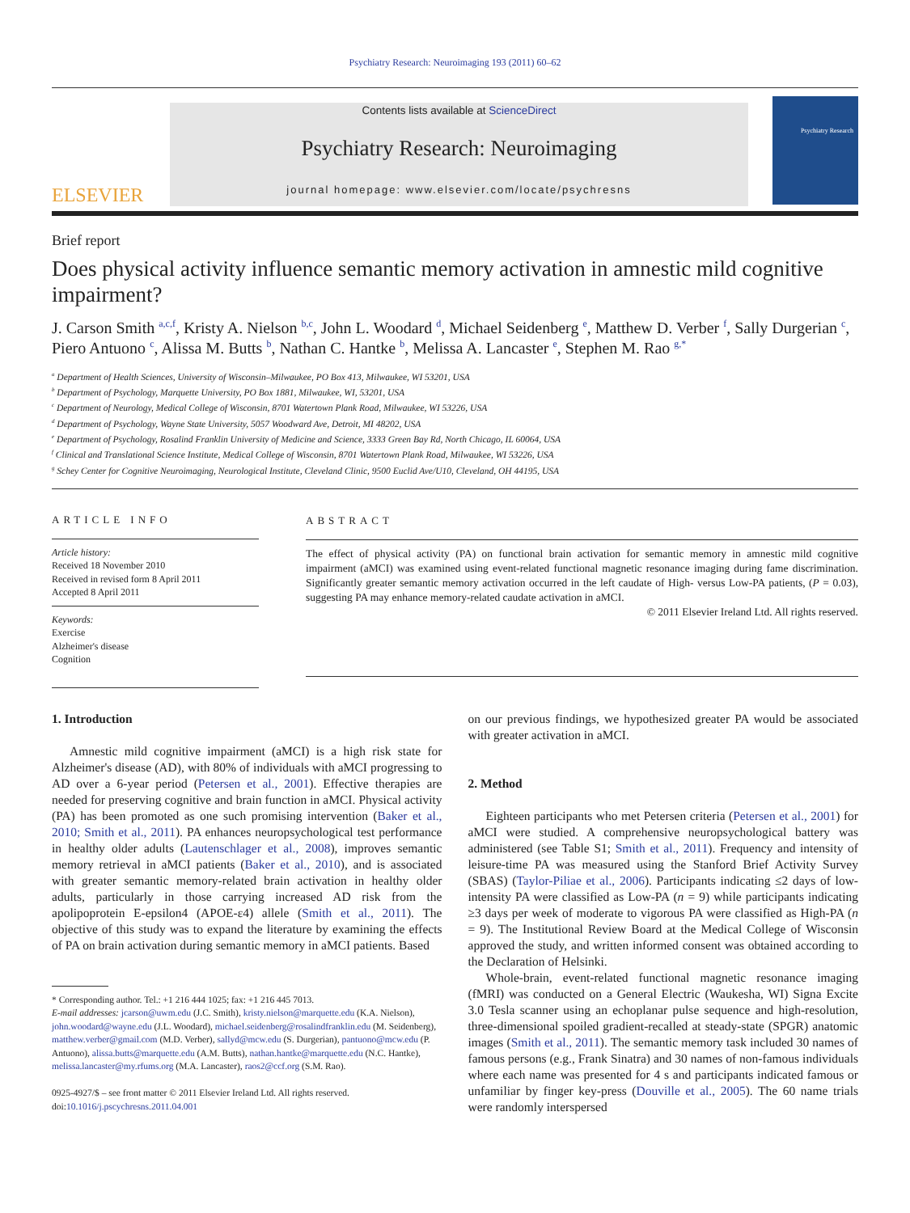Psychiatry Research: Neuroimaging 193 (2011) 60–62
ELSEVIER
Contents lists available at ScienceDirect
Psychiatry Research: Neuroimaging
journal homepage: www.elsevier.com/locate/psychresns
Psychiatry Research
Brief report
Does physical activity influence semantic memory activation in amnestic mild cognitive impairment?
J. Carson Smith <sup>a,c,f</sup>, Kristy A. Nielson <sup>b,c</sup>, John L. Woodard <sup>d</sup>, Michael Seidenberg <sup>e</sup>, Matthew D. Verber <sup>f</sup>, Sally Durgerian <sup>c</sup>, Piero Antuono <sup>c</sup>, Alissa M. Butts <sup>b</sup>, Nathan C. Hantke <sup>b</sup>, Melissa A. Lancaster <sup>e</sup>, Stephen M. Rao <sup>g,*</sup>
<sup>a</sup> Department of Health Sciences, University of Wisconsin–Milwaukee, PO Box 413, Milwaukee, WI 53201, USA
<sup>b</sup> Department of Psychology, Marquette University, PO Box 1881, Milwaukee, WI, 53201, USA
<sup>c</sup> Department of Neurology, Medical College of Wisconsin, 8701 Watertown Plank Road, Milwaukee, WI 53226, USA
<sup>d</sup> Department of Psychology, Wayne State University, 5057 Woodward Ave, Detroit, MI 48202, USA
<sup>e</sup> Department of Psychology, Rosalind Franklin University of Medicine and Science, 3333 Green Bay Rd, North Chicago, IL 60064, USA
<sup>f</sup> Clinical and Translational Science Institute, Medical College of Wisconsin, 8701 Watertown Plank Road, Milwaukee, WI 53226, USA
<sup>g</sup> Schey Center for Cognitive Neuroimaging, Neurological Institute, Cleveland Clinic, 9500 Euclid Ave/U10, Cleveland, OH 44195, USA
ARTICLE INFO
Article history:
Received 18 November 2010
Received in revised form 8 April 2011
Accepted 8 April 2011
Keywords:
Exercise
Alzheimer's disease
Cognition
ABSTRACT
The effect of physical activity (PA) on functional brain activation for semantic memory in amnestic mild cognitive impairment (aMCI) was examined using event-related functional magnetic resonance imaging during fame discrimination. Significantly greater semantic memory activation occurred in the left caudate of High- versus Low-PA patients, (P = 0.03), suggesting PA may enhance memory-related caudate activation in aMCI.
© 2011 Elsevier Ireland Ltd. All rights reserved.
1. Introduction
Amnestic mild cognitive impairment (aMCI) is a high risk state for Alzheimer's disease (AD), with 80% of individuals with aMCI progressing to AD over a 6-year period (Petersen et al., 2001). Effective therapies are needed for preserving cognitive and brain function in aMCI. Physical activity (PA) has been promoted as one such promising intervention (Baker et al., 2010; Smith et al., 2011). PA enhances neuropsychological test performance in healthy older adults (Lautenschlager et al., 2008), improves semantic memory retrieval in aMCI patients (Baker et al., 2010), and is associated with greater semantic memory-related brain activation in healthy older adults, particularly in those carrying increased AD risk from the apolipoprotein E-epsilon4 (APOE-ε4) allele (Smith et al., 2011). The objective of this study was to expand the literature by examining the effects of PA on brain activation during semantic memory in aMCI patients. Based
* Corresponding author. Tel.: +1 216 444 1025; fax: +1 216 445 7013.
E-mail addresses: jcarson@uwm.edu (J.C. Smith), kristy.nielson@marquette.edu (K.A. Nielson), john.woodard@wayne.edu (J.L. Woodard), michael.seidenberg@rosalindfranklin.edu (M. Seidenberg), matthew.verber@gmail.com (M.D. Verber), sallyd@mcw.edu (S. Durgerian), pantuono@mcw.edu (P. Antuono), alissa.butts@marquette.edu (A.M. Butts), nathan.hantke@marquette.edu (N.C. Hantke), melissa.lancaster@my.rfums.org (M.A. Lancaster), raos2@ccf.org (S.M. Rao).
0925-4927/$ – see front matter © 2011 Elsevier Ireland Ltd. All rights reserved.
doi:10.1016/j.pscychresns.2011.04.001
on our previous findings, we hypothesized greater PA would be associated with greater activation in aMCI.
2. Method
Eighteen participants who met Petersen criteria (Petersen et al., 2001) for aMCI were studied. A comprehensive neuropsychological battery was administered (see Table S1; Smith et al., 2011). Frequency and intensity of leisure-time PA was measured using the Stanford Brief Activity Survey (SBAS) (Taylor-Piliae et al., 2006). Participants indicating ≤2 days of low-intensity PA were classified as Low-PA (n = 9) while participants indicating ≥3 days per week of moderate to vigorous PA were classified as High-PA (n = 9). The Institutional Review Board at the Medical College of Wisconsin approved the study, and written informed consent was obtained according to the Declaration of Helsinki.
Whole-brain, event-related functional magnetic resonance imaging (fMRI) was conducted on a General Electric (Waukesha, WI) Signa Excite 3.0 Tesla scanner using an echoplanar pulse sequence and high-resolution, three-dimensional spoiled gradient-recalled at steady-state (SPGR) anatomic images (Smith et al., 2011). The semantic memory task included 30 names of famous persons (e.g., Frank Sinatra) and 30 names of non-famous individuals where each name was presented for 4 s and participants indicated famous or unfamiliar by finger key-press (Douville et al., 2005). The 60 name trials were randomly interspersed